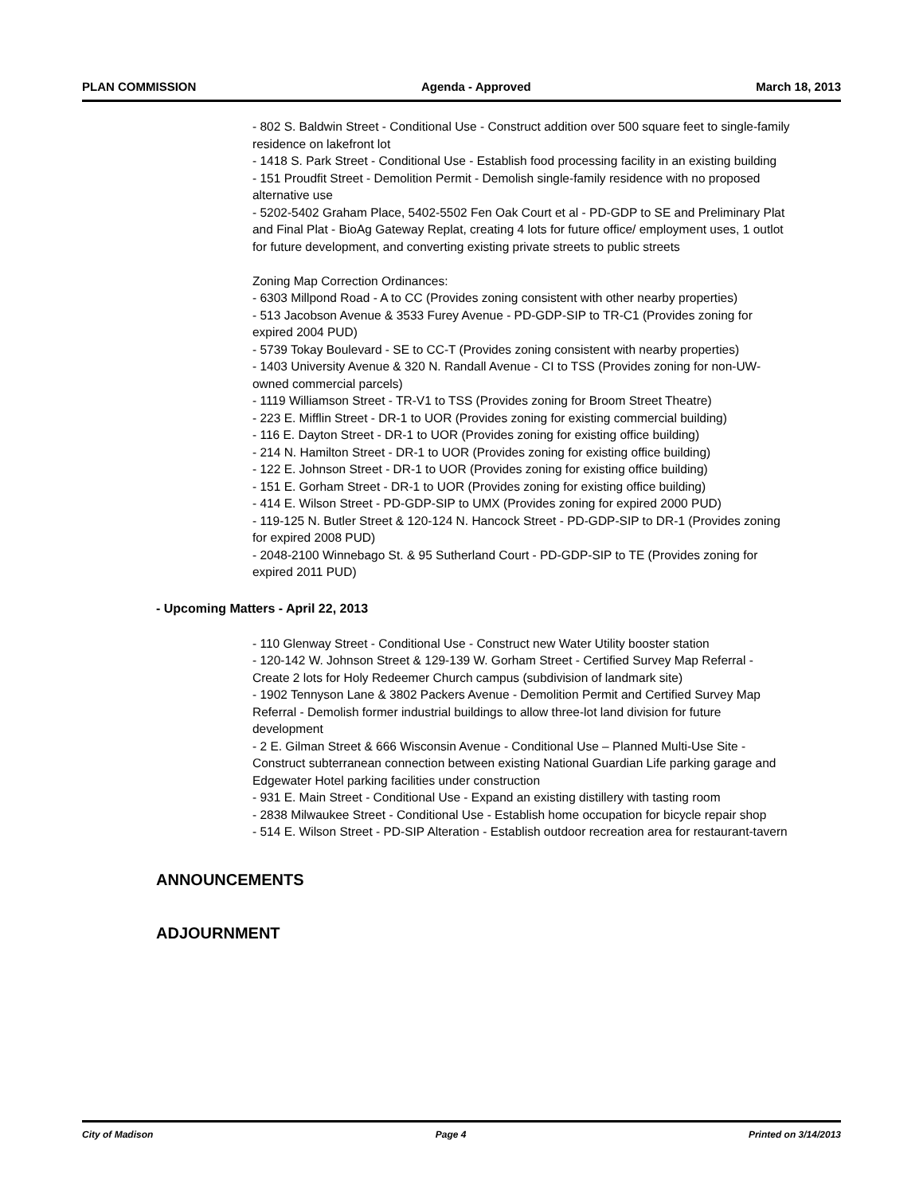PLAN COMMISSION Agenda - Approved March 18, 2013
- 802 S. Baldwin Street - Conditional Use - Construct addition over 500 square feet to single-family residence on lakefront lot
- 1418 S. Park Street - Conditional Use - Establish food processing facility in an existing building
- 151 Proudfit Street - Demolition Permit - Demolish single-family residence with no proposed alternative use
- 5202-5402 Graham Place, 5402-5502 Fen Oak Court et al - PD-GDP to SE and Preliminary Plat and Final Plat - BioAg Gateway Replat, creating 4 lots for future office/ employment uses, 1 outlot for future development, and converting existing private streets to public streets
Zoning Map Correction Ordinances:
- 6303 Millpond Road - A to CC (Provides zoning consistent with other nearby properties)
- 513 Jacobson Avenue & 3533 Furey Avenue - PD-GDP-SIP to TR-C1 (Provides zoning for expired 2004 PUD)
- 5739 Tokay Boulevard - SE to CC-T (Provides zoning consistent with nearby properties)
- 1403 University Avenue & 320 N. Randall Avenue - CI to TSS (Provides zoning for non-UW-owned commercial parcels)
- 1119 Williamson Street - TR-V1 to TSS (Provides zoning for Broom Street Theatre)
- 223 E. Mifflin Street - DR-1 to UOR (Provides zoning for existing commercial building)
- 116 E. Dayton Street - DR-1 to UOR (Provides zoning for existing office building)
- 214 N. Hamilton Street - DR-1 to UOR (Provides zoning for existing office building)
- 122 E. Johnson Street - DR-1 to UOR (Provides zoning for existing office building)
- 151 E. Gorham Street - DR-1 to UOR (Provides zoning for existing office building)
- 414 E. Wilson Street - PD-GDP-SIP to UMX (Provides zoning for expired 2000 PUD)
- 119-125 N. Butler Street & 120-124 N. Hancock Street - PD-GDP-SIP to DR-1 (Provides zoning for expired 2008 PUD)
- 2048-2100 Winnebago St. & 95 Sutherland Court - PD-GDP-SIP to TE (Provides zoning for expired 2011 PUD)
- Upcoming Matters - April 22, 2013
- 110 Glenway Street - Conditional Use - Construct new Water Utility booster station
- 120-142 W. Johnson Street & 129-139 W. Gorham Street - Certified Survey Map Referral - Create 2 lots for Holy Redeemer Church campus (subdivision of landmark site)
- 1902 Tennyson Lane & 3802 Packers Avenue - Demolition Permit and Certified Survey Map Referral - Demolish former industrial buildings to allow three-lot land division for future development
- 2 E. Gilman Street & 666 Wisconsin Avenue - Conditional Use – Planned Multi-Use Site - Construct subterranean connection between existing National Guardian Life parking garage and Edgewater Hotel parking facilities under construction
- 931 E. Main Street - Conditional Use - Expand an existing distillery with tasting room
- 2838 Milwaukee Street - Conditional Use - Establish home occupation for bicycle repair shop
- 514 E. Wilson Street - PD-SIP Alteration - Establish outdoor recreation area for restaurant-tavern
ANNOUNCEMENTS
ADJOURNMENT
City of Madison Page 4 Printed on 3/14/2013